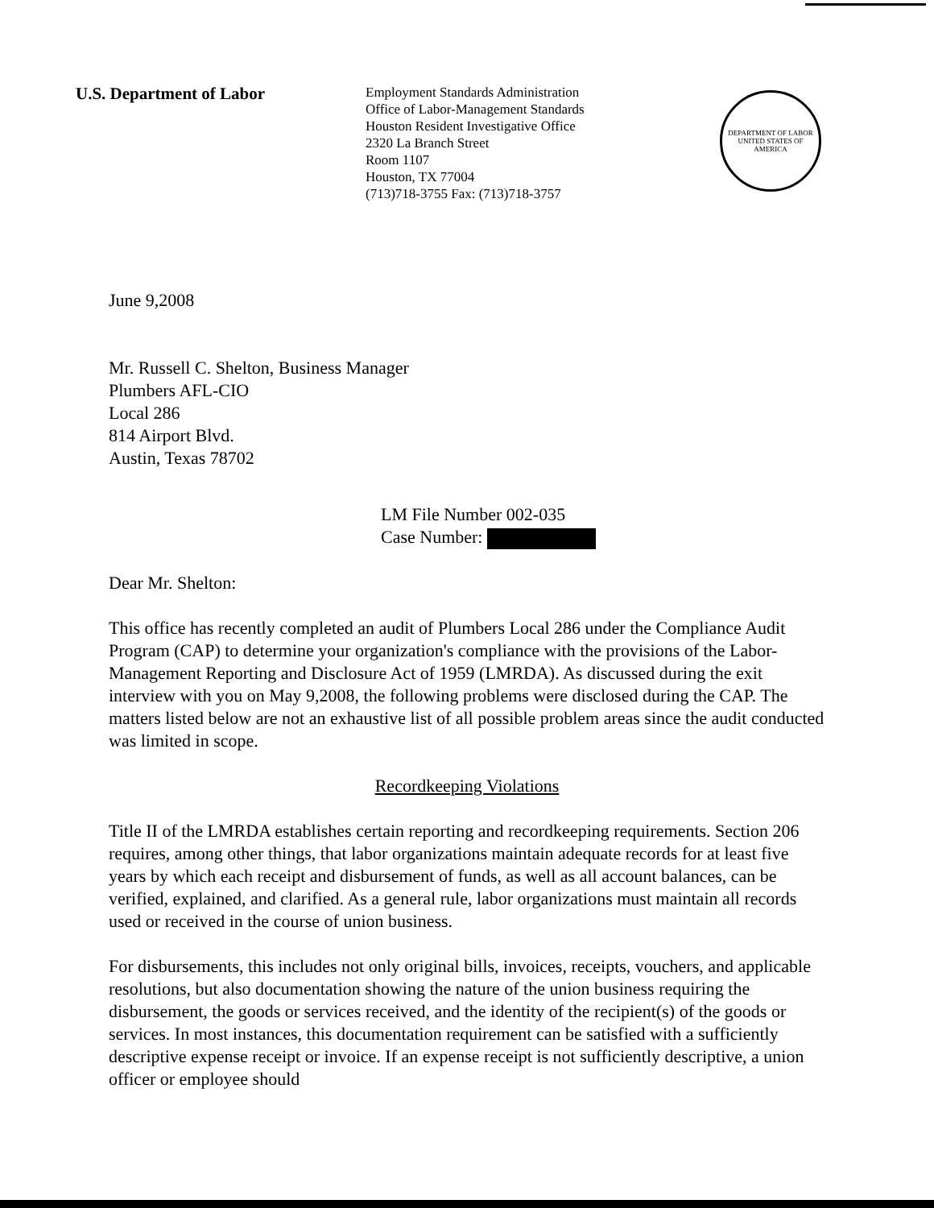U.S. Department of Labor
Employment Standards Administration
Office of Labor-Management Standards
Houston Resident Investigative Office
2320 La Branch Street
Room 1107
Houston, TX 77004
(713)718-3755 Fax: (713)718-3757
DEPARTMENT OF LABOR
UNITED STATES OF AMERICA
June 9,2008
Mr. Russell C. Shelton, Business Manager
Plumbers AFL-CIO
Local 286
814 Airport Blvd.
Austin, Texas 78702
LM File Number 002-035
Case Number:
Dear Mr. Shelton:
This office has recently completed an audit of Plumbers Local 286 under the Compliance Audit Program (CAP) to determine your organization's compliance with the provisions of the Labor-Management Reporting and Disclosure Act of 1959 (LMRDA). As discussed during the exit interview with you on May 9,2008, the following problems were disclosed during the CAP. The matters listed below are not an exhaustive list of all possible problem areas since the audit conducted was limited in scope.
Recordkeeping Violations
Title II of the LMRDA establishes certain reporting and recordkeeping requirements. Section 206 requires, among other things, that labor organizations maintain adequate records for at least five years by which each receipt and disbursement of funds, as well as all account balances, can be verified, explained, and clarified. As a general rule, labor organizations must maintain all records used or received in the course of union business.
For disbursements, this includes not only original bills, invoices, receipts, vouchers, and applicable resolutions, but also documentation showing the nature of the union business requiring the disbursement, the goods or services received, and the identity of the recipient(s) of the goods or services. In most instances, this documentation requirement can be satisfied with a sufficiently descriptive expense receipt or invoice. If an expense receipt is not sufficiently descriptive, a union officer or employee should